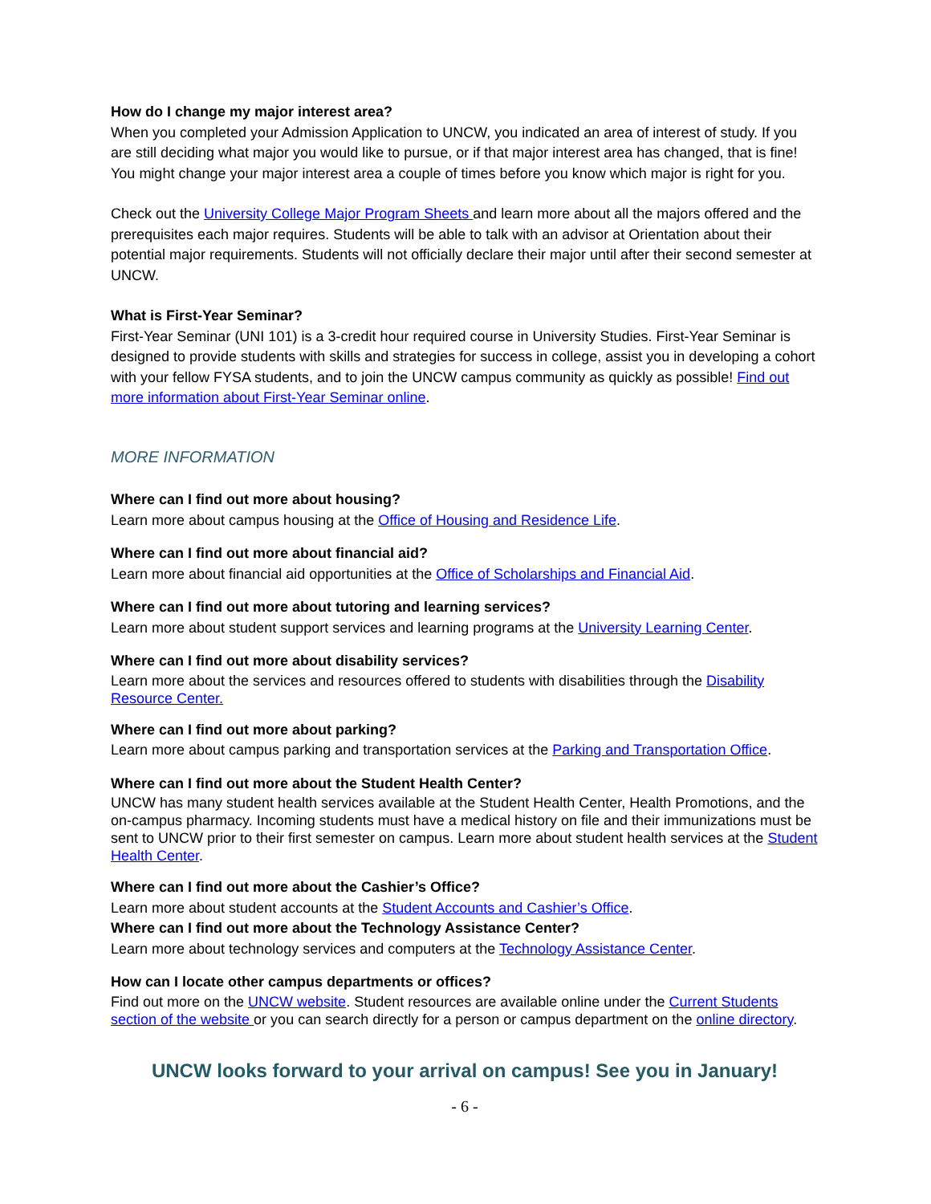How do I change my major interest area?
When you completed your Admission Application to UNCW, you indicated an area of interest of study. If you are still deciding what major you would like to pursue, or if that major interest area has changed, that is fine! You might change your major interest area a couple of times before you know which major is right for you.
Check out the University College Major Program Sheets and learn more about all the majors offered and the prerequisites each major requires. Students will be able to talk with an advisor at Orientation about their potential major requirements. Students will not officially declare their major until after their second semester at UNCW.
What is First-Year Seminar?
First-Year Seminar (UNI 101) is a 3-credit hour required course in University Studies. First-Year Seminar is designed to provide students with skills and strategies for success in college, assist you in developing a cohort with your fellow FYSA students, and to join the UNCW campus community as quickly as possible! Find out more information about First-Year Seminar online.
MORE INFORMATION
Where can I find out more about housing?
Learn more about campus housing at the Office of Housing and Residence Life.
Where can I find out more about financial aid?
Learn more about financial aid opportunities at the Office of Scholarships and Financial Aid.
Where can I find out more about tutoring and learning services?
Learn more about student support services and learning programs at the University Learning Center.
Where can I find out more about disability services?
Learn more about the services and resources offered to students with disabilities through the Disability Resource Center.
Where can I find out more about parking?
Learn more about campus parking and transportation services at the Parking and Transportation Office.
Where can I find out more about the Student Health Center?
UNCW has many student health services available at the Student Health Center, Health Promotions, and the on-campus pharmacy. Incoming students must have a medical history on file and their immunizations must be sent to UNCW prior to their first semester on campus. Learn more about student health services at the Student Health Center.
Where can I find out more about the Cashier’s Office?
Learn more about student accounts at the Student Accounts and Cashier’s Office.
Where can I find out more about the Technology Assistance Center?
Learn more about technology services and computers at the Technology Assistance Center.
How can I locate other campus departments or offices?
Find out more on the UNCW website. Student resources are available online under the Current Students section of the website or you can search directly for a person or campus department on the online directory.
UNCW looks forward to your arrival on campus! See you in January!
- 6 -